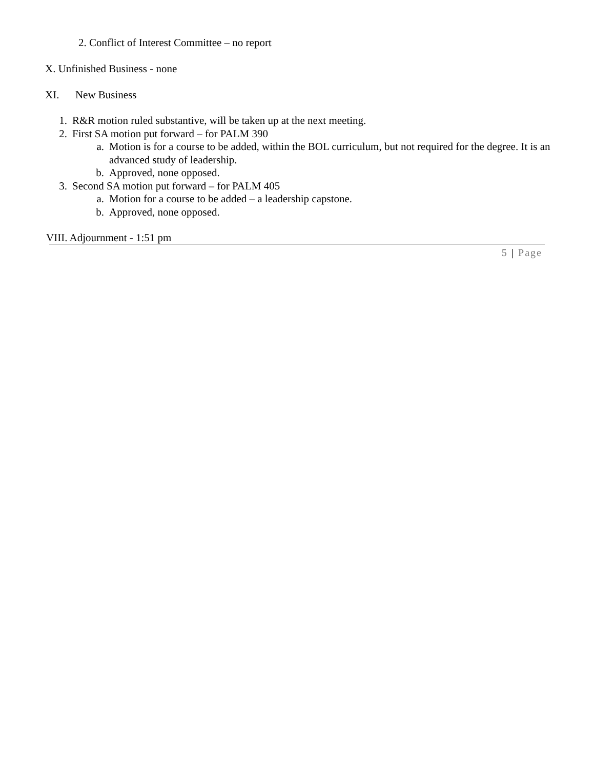2. Conflict of Interest Committee – no report
X. Unfinished Business - none
XI. New Business
1. R&R motion ruled substantive, will be taken up at the next meeting.
2. First SA motion put forward – for PALM 390
a. Motion is for a course to be added, within the BOL curriculum, but not required for the degree. It is an advanced study of leadership.
b. Approved, none opposed.
3. Second SA motion put forward – for PALM 405
a. Motion for a course to be added – a leadership capstone.
b. Approved, none opposed.
VIII. Adjournment - 1:51 pm
5 | Page